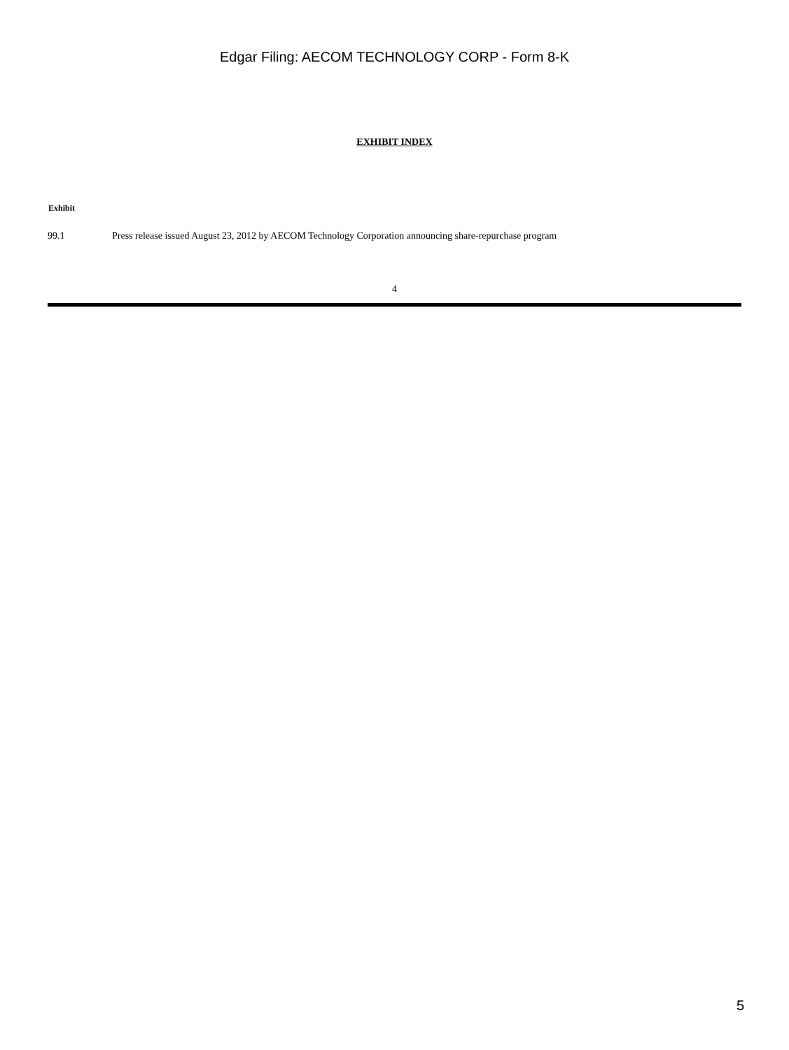Edgar Filing: AECOM TECHNOLOGY CORP - Form 8-K
EXHIBIT INDEX
| Exhibit | |
| --- | --- |
| 99.1 | Press release issued August 23, 2012 by AECOM Technology Corporation announcing share-repurchase program |
4
5